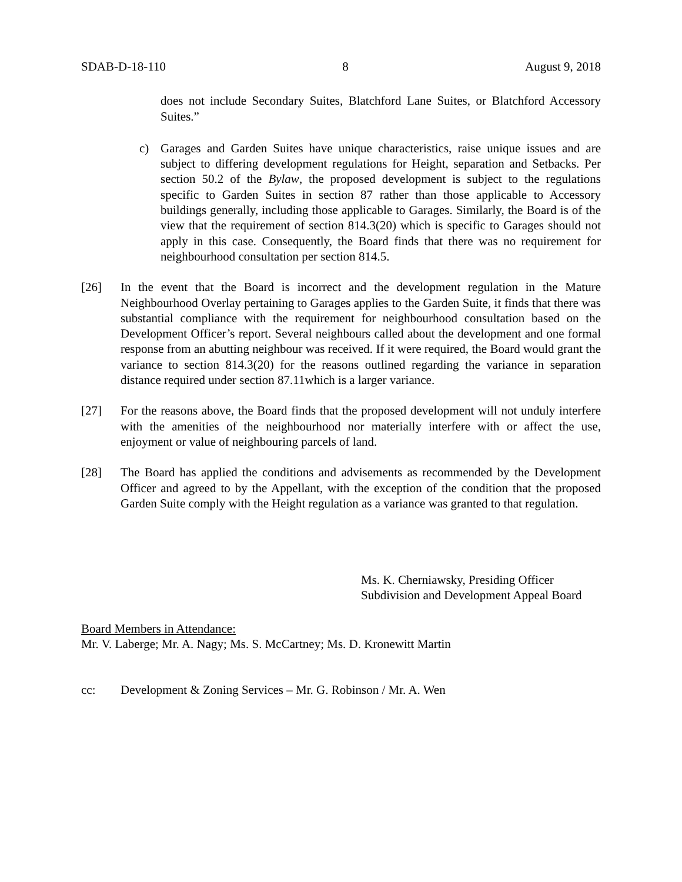SDAB-D-18-110 8 August 9, 2018
does not include Secondary Suites, Blatchford Lane Suites, or Blatchford Accessory Suites.”
c) Garages and Garden Suites have unique characteristics, raise unique issues and are subject to differing development regulations for Height, separation and Setbacks. Per section 50.2 of the Bylaw, the proposed development is subject to the regulations specific to Garden Suites in section 87 rather than those applicable to Accessory buildings generally, including those applicable to Garages. Similarly, the Board is of the view that the requirement of section 814.3(20) which is specific to Garages should not apply in this case. Consequently, the Board finds that there was no requirement for neighbourhood consultation per section 814.5.
[26] In the event that the Board is incorrect and the development regulation in the Mature Neighbourhood Overlay pertaining to Garages applies to the Garden Suite, it finds that there was substantial compliance with the requirement for neighbourhood consultation based on the Development Officer’s report. Several neighbours called about the development and one formal response from an abutting neighbour was received. If it were required, the Board would grant the variance to section 814.3(20) for the reasons outlined regarding the variance in separation distance required under section 87.11which is a larger variance.
[27] For the reasons above, the Board finds that the proposed development will not unduly interfere with the amenities of the neighbourhood nor materially interfere with or affect the use, enjoyment or value of neighbouring parcels of land.
[28] The Board has applied the conditions and advisements as recommended by the Development Officer and agreed to by the Appellant, with the exception of the condition that the proposed Garden Suite comply with the Height regulation as a variance was granted to that regulation.
Ms. K. Cherniawsky, Presiding Officer
Subdivision and Development Appeal Board
Board Members in Attendance:
Mr. V. Laberge; Mr. A. Nagy; Ms. S. McCartney; Ms. D. Kronewitt Martin
cc: Development & Zoning Services – Mr. G. Robinson / Mr. A. Wen